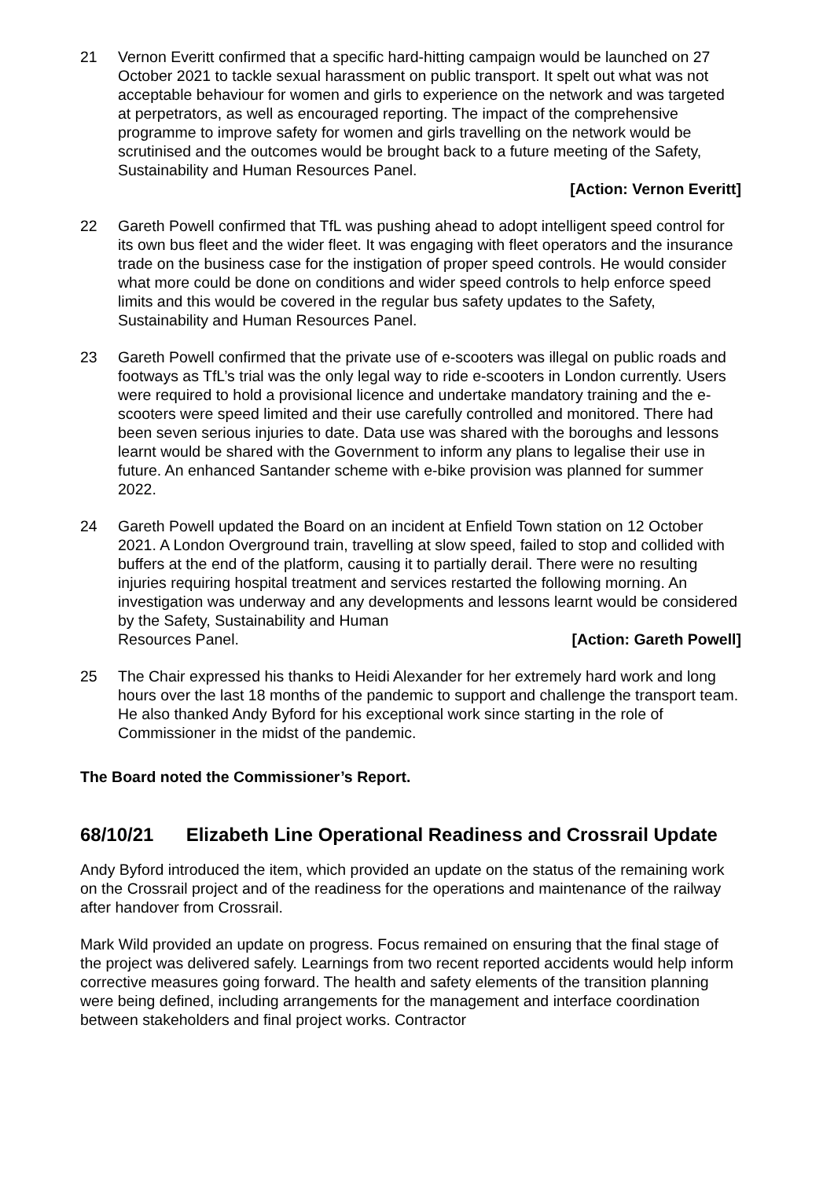21 Vernon Everitt confirmed that a specific hard-hitting campaign would be launched on 27 October 2021 to tackle sexual harassment on public transport. It spelt out what was not acceptable behaviour for women and girls to experience on the network and was targeted at perpetrators, as well as encouraged reporting. The impact of the comprehensive programme to improve safety for women and girls travelling on the network would be scrutinised and the outcomes would be brought back to a future meeting of the Safety, Sustainability and Human Resources Panel.
[Action: Vernon Everitt]
22 Gareth Powell confirmed that TfL was pushing ahead to adopt intelligent speed control for its own bus fleet and the wider fleet. It was engaging with fleet operators and the insurance trade on the business case for the instigation of proper speed controls. He would consider what more could be done on conditions and wider speed controls to help enforce speed limits and this would be covered in the regular bus safety updates to the Safety, Sustainability and Human Resources Panel.
23 Gareth Powell confirmed that the private use of e-scooters was illegal on public roads and footways as TfL’s trial was the only legal way to ride e-scooters in London currently. Users were required to hold a provisional licence and undertake mandatory training and the e-scooters were speed limited and their use carefully controlled and monitored. There had been seven serious injuries to date. Data use was shared with the boroughs and lessons learnt would be shared with the Government to inform any plans to legalise their use in future. An enhanced Santander scheme with e-bike provision was planned for summer 2022.
24 Gareth Powell updated the Board on an incident at Enfield Town station on 12 October 2021. A London Overground train, travelling at slow speed, failed to stop and collided with buffers at the end of the platform, causing it to partially derail. There were no resulting injuries requiring hospital treatment and services restarted the following morning. An investigation was underway and any developments and lessons learnt would be considered by the Safety, Sustainability and Human
Resources Panel. [Action: Gareth Powell]
25 The Chair expressed his thanks to Heidi Alexander for her extremely hard work and long hours over the last 18 months of the pandemic to support and challenge the transport team. He also thanked Andy Byford for his exceptional work since starting in the role of Commissioner in the midst of the pandemic.
The Board noted the Commissioner’s Report.
68/10/21 Elizabeth Line Operational Readiness and Crossrail Update
Andy Byford introduced the item, which provided an update on the status of the remaining work on the Crossrail project and of the readiness for the operations and maintenance of the railway after handover from Crossrail.
Mark Wild provided an update on progress. Focus remained on ensuring that the final stage of the project was delivered safely. Learnings from two recent reported accidents would help inform corrective measures going forward. The health and safety elements of the transition planning were being defined, including arrangements for the management and interface coordination between stakeholders and final project works. Contractor